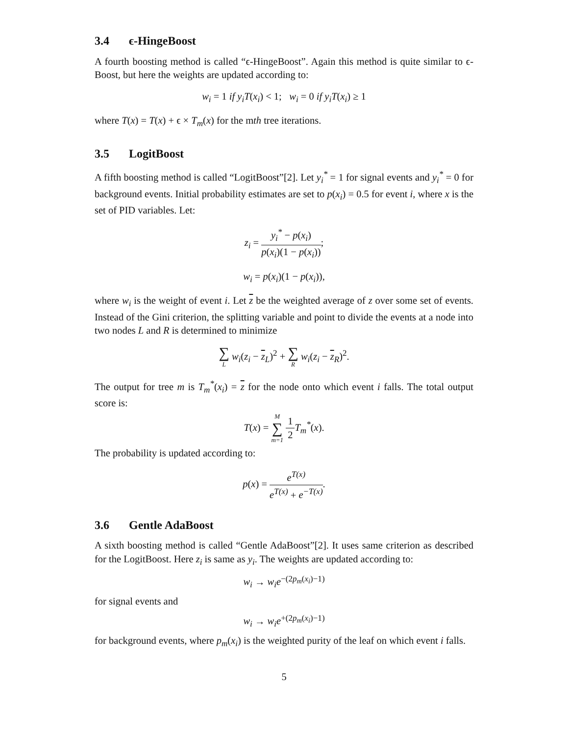3.4 ϵ-HingeBoost
A fourth boosting method is called “ϵ-HingeBoost”. Again this method is quite similar to ϵ-Boost, but here the weights are updated according to:
w<sub>i</sub> = 1 if y<sub>i</sub>T(x<sub>i</sub>) < 1; w<sub>i</sub> = 0 if y<sub>i</sub>T(x<sub>i</sub>) ≥ 1
where T(x) = T(x) + ϵ × T<sub>m</sub>(x) for the mth tree iterations.
3.5 LogitBoost
A fifth boosting method is called “LogitBoost”[2]. Let y<sub>i</sub><sup>*</sup> = 1 for signal events and y<sub>i</sub><sup>*</sup> = 0 for background events. Initial probability estimates are set to p(x<sub>i</sub>) = 0.5 for event i, where x is the set of PID variables. Let:
z<sub>i</sub> = y<sub>i</sub><sup>*</sup> − p(x<sub>i</sub>) p(x<sub>i</sub>)(1 − p(x<sub>i</sub>));
w<sub>i</sub> = p(x<sub>i</sub>)(1 − p(x<sub>i</sub>)),
where w<sub>i</sub> is the weight of event i. Let z be the weighted average of z over some set of events. Instead of the Gini criterion, the splitting variable and point to divide the events at a node into two nodes L and R is determined to minimize
∑ L w<sub>i</sub>(z<sub>i</sub> − z<sub>L</sub>)<sup>2</sup> + ∑ R w<sub>i</sub>(z<sub>i</sub> − z<sub>R</sub>)<sup>2</sup>.
The output for tree m is T<sub>m</sub><sup>*</sup>(x<sub>i</sub>) = z for the node onto which event i falls. The total output score is:
T(x) = M ∑ m=1 1 2 T<sub>m</sub><sup>*</sup>(x).
The probability is updated according to:
p(x) = e<sup>T(x)</sup> e<sup>T(x)</sup> + e<sup>−T(x)</sup>.
3.6 Gentle AdaBoost
A sixth boosting method is called “Gentle AdaBoost”[2]. It uses same criterion as described for the LogitBoost. Here z<sub>i</sub> is same as y<sub>i</sub>. The weights are updated according to:
w<sub>i</sub> → w<sub>i</sub>e<sup>−(2p<sub>m</sub>(x<sub>i</sub>)−1)</sup>
for signal events and
w<sub>i</sub> → w<sub>i</sub>e<sup>+(2p<sub>m</sub>(x<sub>i</sub>)−1)</sup>
for background events, where p<sub>m</sub>(x<sub>i</sub>) is the weighted purity of the leaf on which event i falls.
5